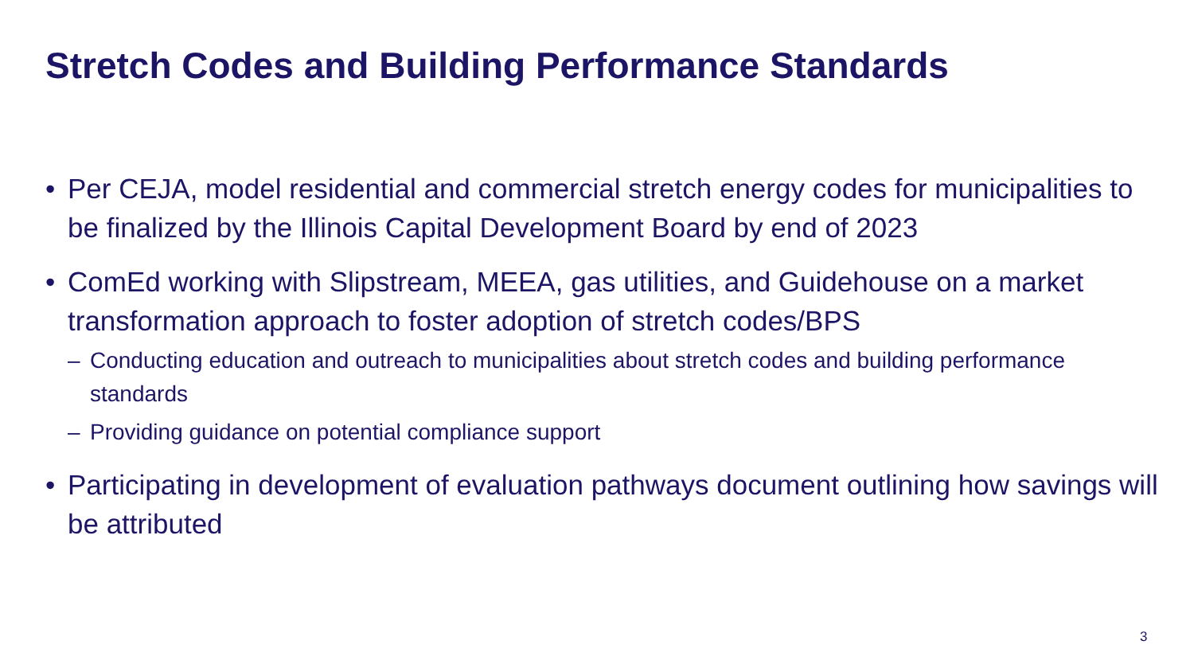Stretch Codes and Building Performance Standards
• Per CEJA, model residential and commercial stretch energy codes for municipalities to be finalized by the Illinois Capital Development Board by end of 2023
• ComEd working with Slipstream, MEEA, gas utilities, and Guidehouse on a market transformation approach to foster adoption of stretch codes/BPS
– Conducting education and outreach to municipalities about stretch codes and building performance standards
– Providing guidance on potential compliance support
• Participating in development of evaluation pathways document outlining how savings will be attributed
3